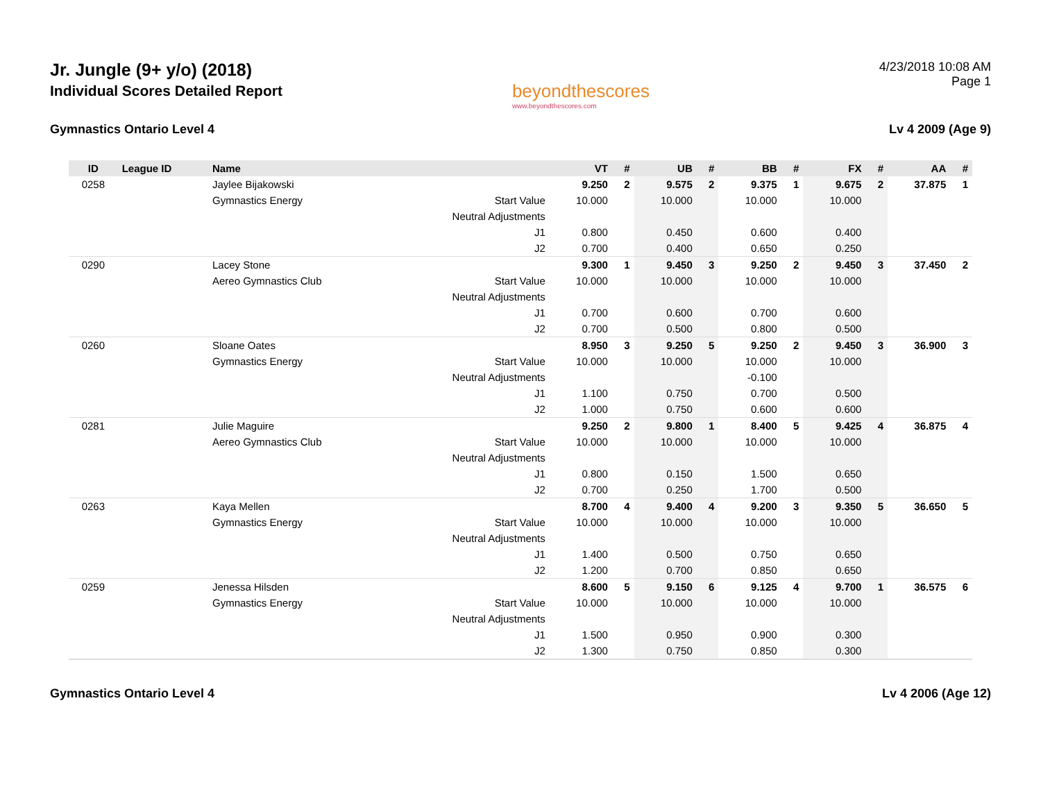Jr. Jungle (9+ y/o) (2018)
Individual Scores Detailed Report
beyondthescores
www.beyondthescores.com
4/23/2018 10:08 AM
Page 1
Gymnastics Ontario Level 4 Lv 4 2009 (Age 9)
| ID | League ID | Name | | VT | # | UB | # | BB | # | FX | # | AA | # |
| --- | --- | --- | --- | --- | --- | --- | --- | --- | --- | --- | --- | --- | --- |
| 0258 | | Jaylee Bijakowski | | 9.250 | 2 | 9.575 | 2 | 9.375 | 1 | 9.675 | 2 | 37.875 | 1 |
| | | Gymnastics Energy | Start Value | 10.000 | | 10.000 | | 10.000 | | 10.000 | | | |
| | | | Neutral Adjustments | | | | | | | | | | |
| | | | J1 | 0.800 | | 0.450 | | 0.600 | | 0.400 | | | |
| | | | J2 | 0.700 | | 0.400 | | 0.650 | | 0.250 | | | |
| 0290 | | Lacey Stone | | 9.300 | 1 | 9.450 | 3 | 9.250 | 2 | 9.450 | 3 | 37.450 | 2 |
| | | Aereo Gymnastics Club | Start Value | 10.000 | | 10.000 | | 10.000 | | 10.000 | | | |
| | | | Neutral Adjustments | | | | | | | | | | |
| | | | J1 | 0.700 | | 0.600 | | 0.700 | | 0.600 | | | |
| | | | J2 | 0.700 | | 0.500 | | 0.800 | | 0.500 | | | |
| 0260 | | Sloane Oates | | 8.950 | 3 | 9.250 | 5 | 9.250 | 2 | 9.450 | 3 | 36.900 | 3 |
| | | Gymnastics Energy | Start Value | 10.000 | | 10.000 | | 10.000 | | 10.000 | | | |
| | | | Neutral Adjustments | | | | | -0.100 | | | | | |
| | | | J1 | 1.100 | | 0.750 | | 0.700 | | 0.500 | | | |
| | | | J2 | 1.000 | | 0.750 | | 0.600 | | 0.600 | | | |
| 0281 | | Julie Maguire | | 9.250 | 2 | 9.800 | 1 | 8.400 | 5 | 9.425 | 4 | 36.875 | 4 |
| | | Aereo Gymnastics Club | Start Value | 10.000 | | 10.000 | | 10.000 | | 10.000 | | | |
| | | | Neutral Adjustments | | | | | | | | | | |
| | | | J1 | 0.800 | | 0.150 | | 1.500 | | 0.650 | | | |
| | | | J2 | 0.700 | | 0.250 | | 1.700 | | 0.500 | | | |
| 0263 | | Kaya Mellen | | 8.700 | 4 | 9.400 | 4 | 9.200 | 3 | 9.350 | 5 | 36.650 | 5 |
| | | Gymnastics Energy | Start Value | 10.000 | | 10.000 | | 10.000 | | 10.000 | | | |
| | | | Neutral Adjustments | | | | | | | | | | |
| | | | J1 | 1.400 | | 0.500 | | 0.750 | | 0.650 | | | |
| | | | J2 | 1.200 | | 0.700 | | 0.850 | | 0.650 | | | |
| 0259 | | Jenessa Hilsden | | 8.600 | 5 | 9.150 | 6 | 9.125 | 4 | 9.700 | 1 | 36.575 | 6 |
| | | Gymnastics Energy | Start Value | 10.000 | | 10.000 | | 10.000 | | 10.000 | | | |
| | | | Neutral Adjustments | | | | | | | | | | |
| | | | J1 | 1.500 | | 0.950 | | 0.900 | | 0.300 | | | |
| | | | J2 | 1.300 | | 0.750 | | 0.850 | | 0.300 | | | |
Gymnastics Ontario Level 4 Lv 4 2006 (Age 12)